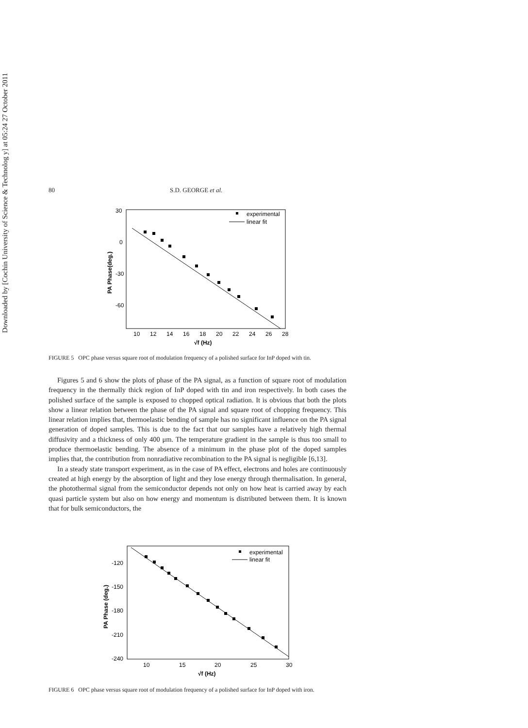Downloaded by [Cochin University of Science & Technolog y] at 05:24 27 October 2011
80 S.D. GEORGE et al.
experimental
linear fit
30
0
-30
-60
10
12
14
16
18
20
22
24
26
28
√f (Hz)
PA Phase(deg.)
FIGURE 5 OPC phase versus square root of modulation frequency of a polished surface for InP doped with tin.
Figures 5 and 6 show the plots of phase of the PA signal, as a function of square root of modulation frequency in the thermally thick region of InP doped with tin and iron respectively. In both cases the polished surface of the sample is exposed to chopped optical radiation. It is obvious that both the plots show a linear relation between the phase of the PA signal and square root of chopping frequency. This linear relation implies that, thermoelastic bending of sample has no significant influence on the PA signal generation of doped samples. This is due to the fact that our samples have a relatively high thermal diffusivity and a thickness of only 400 μm. The temperature gradient in the sample is thus too small to produce thermoelastic bending. The absence of a minimum in the phase plot of the doped samples implies that, the contribution from nonradiative recombination to the PA signal is negligible [6,13].
In a steady state transport experiment, as in the case of PA effect, electrons and holes are continuously created at high energy by the absorption of light and they lose energy through thermalisation. In general, the photothermal signal from the semiconductor depends not only on how heat is carried away by each quasi particle system but also on how energy and momentum is distributed between them. It is known that for bulk semiconductors, the
experimental
linear fit
-120
-150
-180
-210
-240
10
15
20
25
30
√f (Hz)
PA Phase (deg.)
FIGURE 6 OPC phase versus square root of modulation frequency of a polished surface for InP doped with iron.